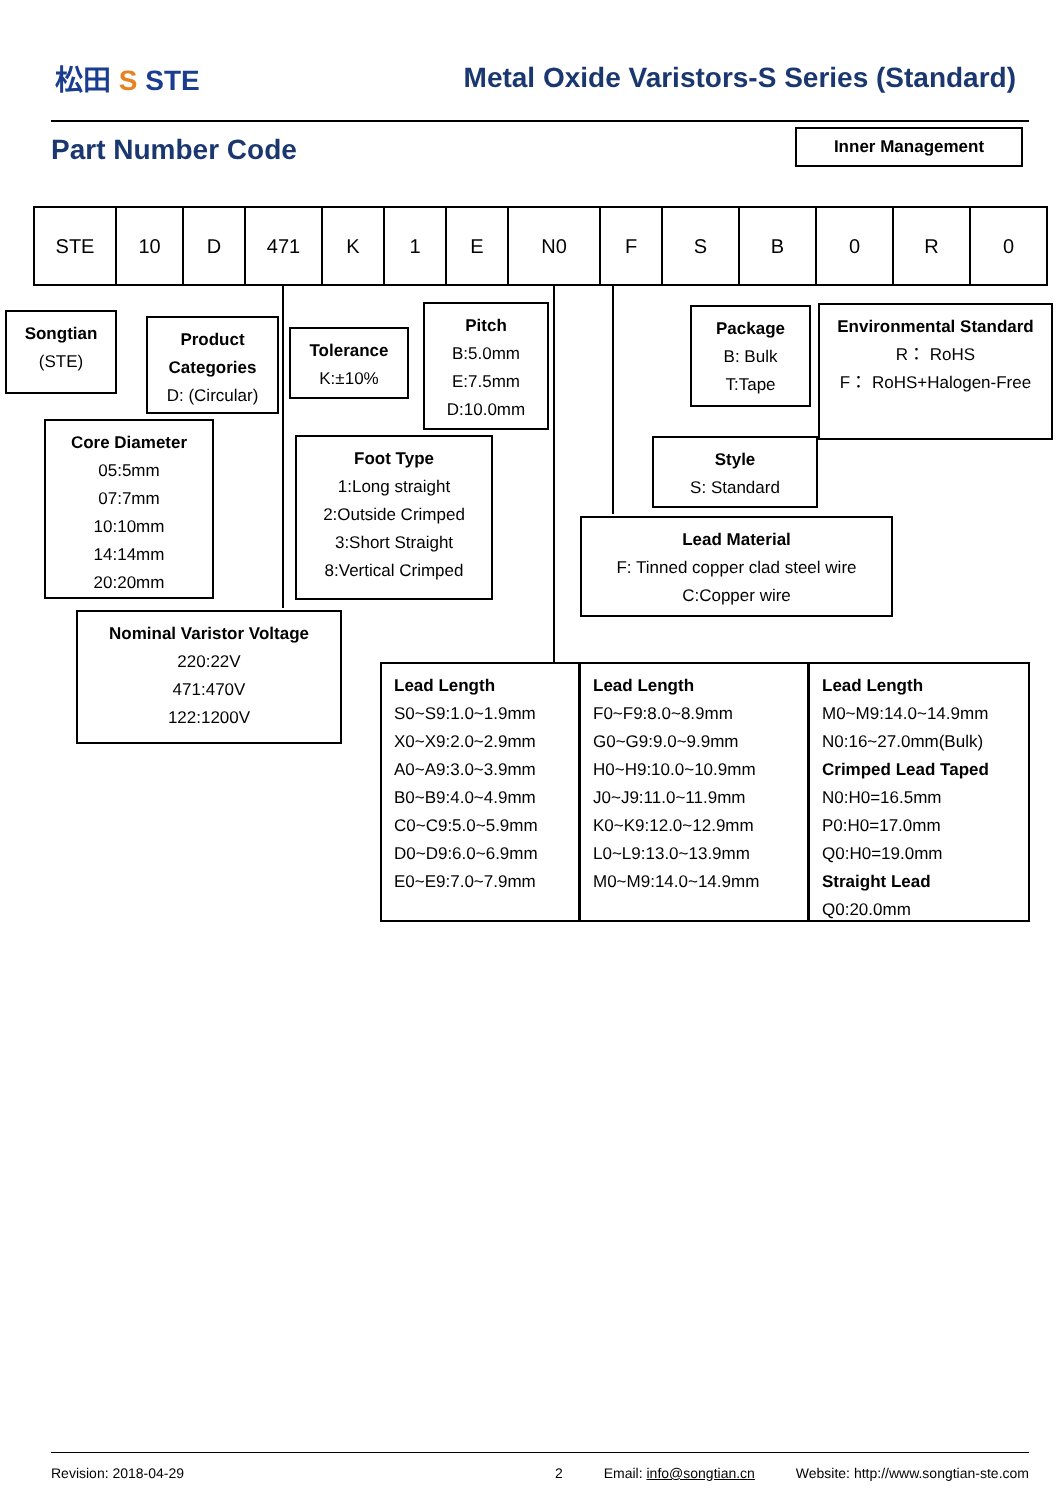松田 S STE
Metal Oxide Varistors-S Series (Standard)
Part Number Code
Inner Management
| STE | 10 | D | 471 | K | 1 | E | N0 | F | S | B | 0 | R | 0 |
Songtian
(STE)
Product Categories
D: (Circular)
Tolerance
K:±10%
Pitch
B:5.0mm
E:7.5mm
D:10.0mm
Package
B: Bulk
T:Tape
Environmental Standard
R： RoHS
F： RoHS+Halogen-Free
Core Diameter
05:5mm
07:7mm
10:10mm
14:14mm
20:20mm
Foot Type
1:Long straight
2:Outside Crimped
3:Short Straight
8:Vertical Crimped
Style
S: Standard
Lead Material
F: Tinned copper clad steel wire
C:Copper wire
Nominal Varistor Voltage
220:22V
471:470V
122:1200V
Lead Length
S0~S9:1.0~1.9mm
X0~X9:2.0~2.9mm
A0~A9:3.0~3.9mm
B0~B9:4.0~4.9mm
C0~C9:5.0~5.9mm
D0~D9:6.0~6.9mm
E0~E9:7.0~7.9mm
Lead Length
F0~F9:8.0~8.9mm
G0~G9:9.0~9.9mm
H0~H9:10.0~10.9mm
J0~J9:11.0~11.9mm
K0~K9:12.0~12.9mm
L0~L9:13.0~13.9mm
M0~M9:14.0~14.9mm
Lead Length
M0~M9:14.0~14.9mm
N0:16~27.0mm(Bulk)
Crimped Lead Taped
N0:H0=16.5mm
P0:H0=17.0mm
Q0:H0=19.0mm
Straight Lead
Q0:20.0mm
Revision: 2018-04-29 2 Email: info@songtian.cn Website: http://www.songtian-ste.com